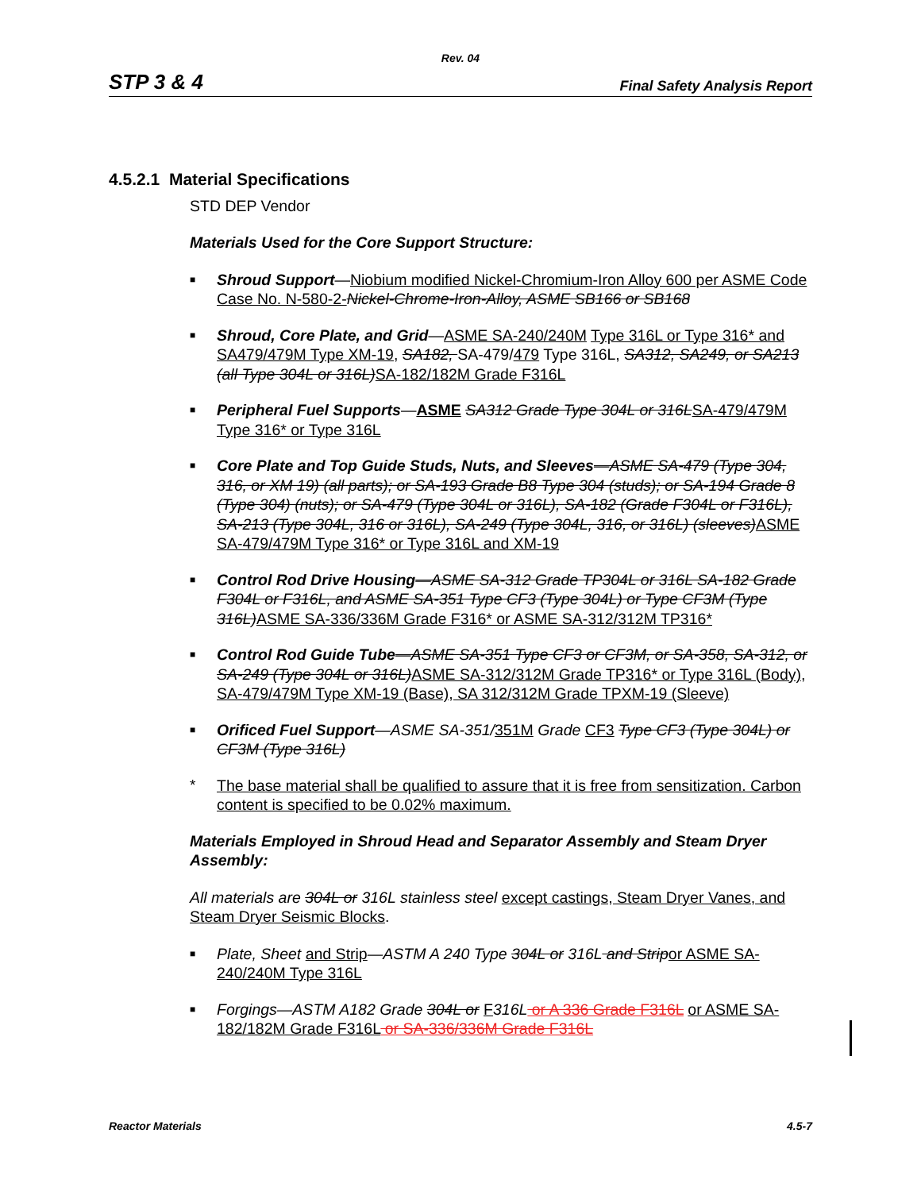Rev. 04
STP 3 & 4 Final Safety Analysis Report
4.5.2.1 Material Specifications
STD DEP Vendor
Materials Used for the Core Support Structure:
■ Shroud Support—Niobium modified Nickel-Chromium-Iron Alloy 600 per ASME Code Case No. N-580-2-Nickel-Chrome-Iron-Alloy, ASME SB166 or SB168
■ Shroud, Core Plate, and Grid—ASME SA-240/240M Type 316L or Type 316* and SA479/479M Type XM-19, SA182, SA-479/479 Type 316L, SA312, SA249, or SA213 (all Type 304L or 316L) SA-182/182M Grade F316L
■ Peripheral Fuel Supports—ASME SA312 Grade Type 304L or 316L SA-479/479M Type 316* or Type 316L
■ Core Plate and Top Guide Studs, Nuts, and Sleeves—ASME SA-479 (Type 304, 316, or XM 19) (all parts); or SA-193 Grade B8 Type 304 (studs); or SA-194 Grade 8 (Type 304) (nuts); or SA-479 (Type 304L or 316L), SA-182 (Grade F304L or F316L), SA-213 (Type 304L, 316 or 316L), SA-249 (Type 304L, 316, or 316L) (sleeves) ASME SA-479/479M Type 316* or Type 316L and XM-19
■ Control Rod Drive Housing—ASME SA-312 Grade TP304L or 316L SA-182 Grade F304L or F316L, and ASME SA-351 Type CF3 (Type 304L) or Type CF3M (Type 316L) ASME SA-336/336M Grade F316* or ASME SA-312/312M TP316*
■ Control Rod Guide Tube—ASME SA-351 Type CF3 or CF3M, or SA-358, SA-312, or SA-249 (Type 304L or 316L) ASME SA-312/312M Grade TP316* or Type 316L (Body), SA-479/479M Type XM-19 (Base), SA 312/312M Grade TPXM-19 (Sleeve)
■ Orificed Fuel Support—ASME SA-351/351M Grade CF3 Type CF3 (Type 304L) or CF3M (Type 316L)
* The base material shall be qualified to assure that it is free from sensitization. Carbon content is specified to be 0.02% maximum.
Materials Employed in Shroud Head and Separator Assembly and Steam Dryer Assembly:
All materials are 304L or 316L stainless steel except castings, Steam Dryer Vanes, and Steam Dryer Seismic Blocks.
■ Plate, Sheet and Strip—ASTM A 240 Type 304L or 316L and Strip or ASME SA-240/240M Type 316L
■ Forgings—ASTM A182 Grade 304L or F 316L or A 336 Grade F316L or ASME SA-182/182M Grade F316L or SA-336/336M Grade F316L
Reactor Materials 4.5-7